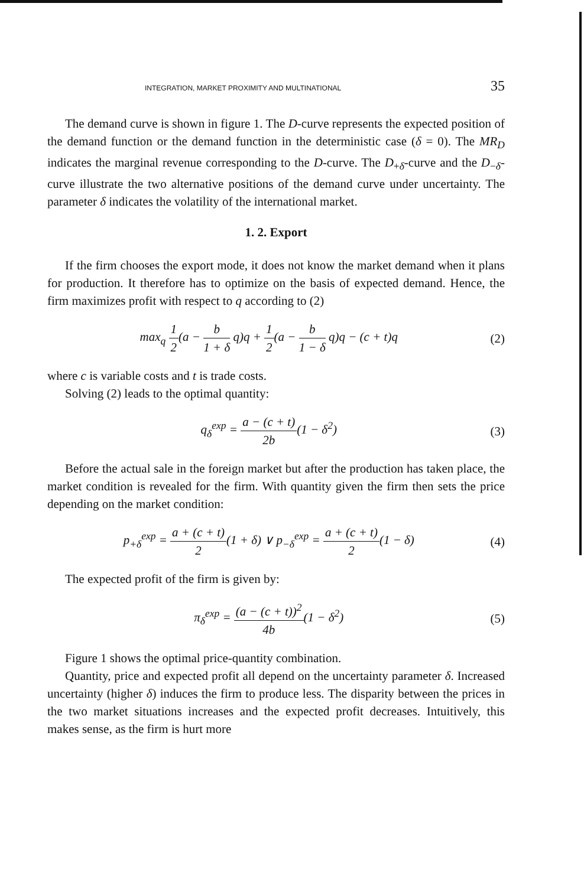INTEGRATION, MARKET PROXIMITY AND MULTINATIONAL 35
The demand curve is shown in figure 1. The D-curve represents the expected position of the demand function or the demand function in the deterministic case (δ = 0). The MR<sub>D</sub> indicates the marginal revenue corresponding to the D-curve. The D<sub>+δ</sub>-curve and the D<sub>−δ</sub>-curve illustrate the two alternative positions of the demand curve under uncertainty. The parameter δ indicates the volatility of the international market.
1. 2. Export
If the firm chooses the export mode, it does not know the market demand when it plans for production. It therefore has to optimize on the basis of expected demand. Hence, the firm maximizes profit with respect to q according to (2)
max<sub>q</sub> 1 2(a − b 1 + δ q)q + 1 2(a − b 1 − δ q)q − (c + t)q (2)
where c is variable costs and t is trade costs.
Solving (2) leads to the optimal quantity:
q<sub>δ</sub><sup>exp</sup> = a − (c + t) 2b(1 − δ<sup>2</sup>) (3)
Before the actual sale in the foreign market but after the production has taken place, the market condition is revealed for the firm. With quantity given the firm then sets the price depending on the market condition:
p<sub>+δ</sub><sup>exp</sup> = a + (c + t) 2(1 + δ) ∨ p<sub>−δ</sub><sup>exp</sup> = a + (c + t) 2(1 − δ) (4)
The expected profit of the firm is given by:
π<sub>δ</sub><sup>exp</sup> = (a − (c + t))<sup>2</sup> 4b(1 − δ<sup>2</sup>) (5)
Figure 1 shows the optimal price-quantity combination.
Quantity, price and expected profit all depend on the uncertainty parameter δ. Increased uncertainty (higher δ) induces the firm to produce less. The disparity between the prices in the two market situations increases and the expected profit decreases. Intuitively, this makes sense, as the firm is hurt more